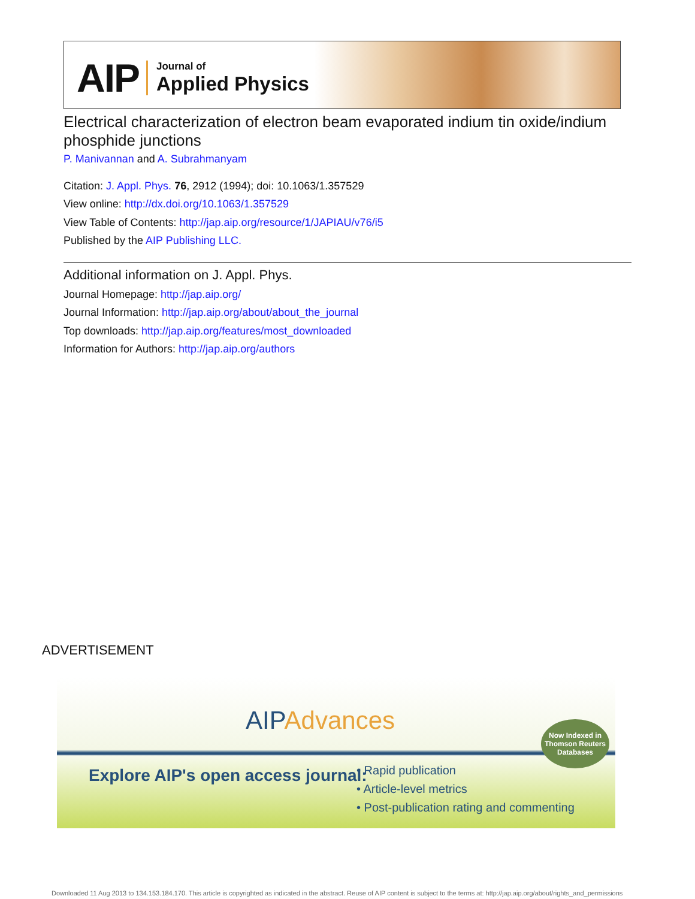AIP
Journal of
Applied Physics
Electrical characterization of electron beam evaporated indium tin oxide/indium phosphide junctions
P. Manivannan and A. Subrahmanyam
Citation: J. Appl. Phys. 76, 2912 (1994); doi: 10.1063/1.357529
View online: http://dx.doi.org/10.1063/1.357529
View Table of Contents: http://jap.aip.org/resource/1/JAPIAU/v76/i5
Published by the AIP Publishing LLC.
Additional information on J. Appl. Phys.
Journal Homepage: http://jap.aip.org/
Journal Information: http://jap.aip.org/about/about_the_journal
Top downloads: http://jap.aip.org/features/most_downloaded
Information for Authors: http://jap.aip.org/authors
ADVERTISEMENT
AIPAdvances
Now Indexed in
Thomson Reuters
Databases
Explore AIP's open access journal:
• Rapid publication
• Article-level metrics
• Post-publication rating and commenting
Downloaded 11 Aug 2013 to 134.153.184.170. This article is copyrighted as indicated in the abstract. Reuse of AIP content is subject to the terms at: http://jap.aip.org/about/rights_and_permissions